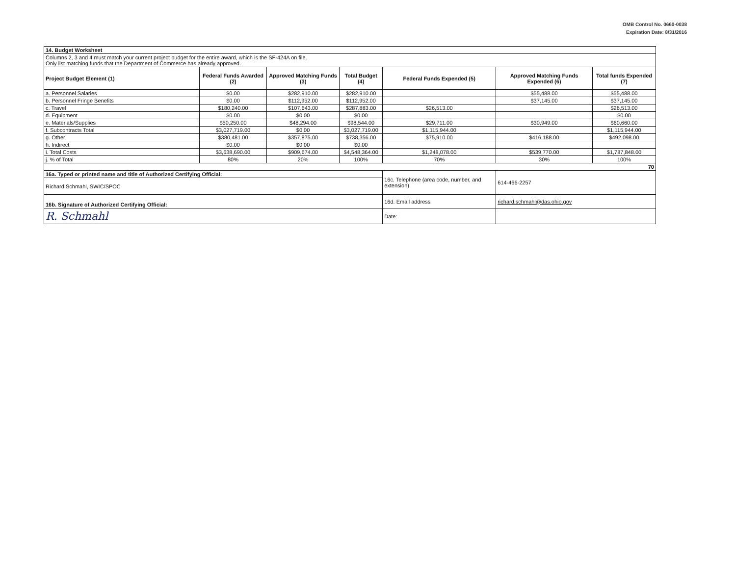OMB Control No. 0660-0038
Expiration Date: 8/31/2016
| 14. Budget Worksheet | | | | | | |
| Columns 2, 3 and 4 must match your current project budget for the entire award, which is the SF-424A on file. Only list matching funds that the Department of Commerce has already approved. | | | | | | |
| Project Budget Element (1) | Federal Funds Awarded (2) | Approved Matching Funds (3) | Total Budget (4) | Federal Funds Expended (5) | Approved Matching Funds Expended (6) | Total funds Expended (7) |
| a. Personnel Salaries | $0.00 | $282,910.00 | $282,910.00 | | $55,488.00 | $55,488.00 |
| b. Personnel Fringe Benefits | $0.00 | $112,952.00 | $112,952.00 | | $37,145.00 | $37,145.00 |
| c. Travel | $180,240.00 | $107,643.00 | $287,883.00 | $26,513.00 | | $26,513.00 |
| d. Equipment | $0.00 | $0.00 | $0.00 | | | $0.00 |
| e. Materials/Supplies | $50,250.00 | $48,294.00 | $98,544.00 | $29,711.00 | $30,949.00 | $60,660.00 |
| f. Subcontracts Total | $3,027,719.00 | $0.00 | $3,027,719.00 | $1,115,944.00 | | $1,115,944.00 |
| g. Other | $380,481.00 | $357,875.00 | $738,356.00 | $75,910.00 | $416,188.00 | $492,098.00 |
| h. Indirect | $0.00 | $0.00 | $0.00 | | | |
| i. Total Costs | $3,638,690.00 | $909,674.00 | $4,548,364.00 | $1,248,078.00 | $539,770.00 | $1,787,848.00 |
| j. % of Total | 80% | 20% | 100% | 70% | 30% | 100% |
| 70 | | | | | | |
| 16a. Typed or printed name and title of Authorized Certifying Official: | | | | 16c. Telephone (area code, number, and extension) | 614-466-2257 | |
| Richard Schmahl, SWIC/SPOC | | | | | | |
| 16b. Signature of Authorized Certifying Official: | | | | 16d. Email address | richard.schmahl@das.ohio.gov | |
| R. Schmahl | | | | Date: | | |